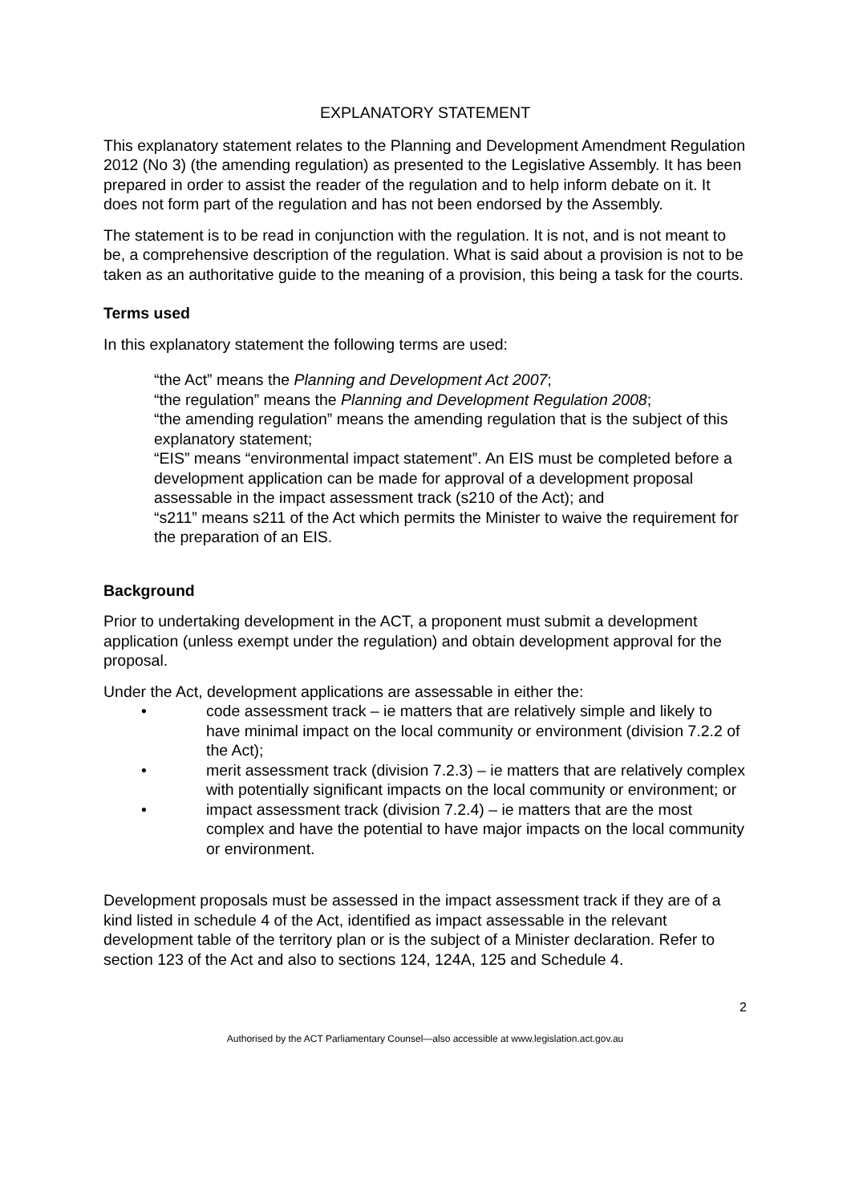EXPLANATORY STATEMENT
This explanatory statement relates to the Planning and Development Amendment Regulation 2012 (No 3) (the amending regulation) as presented to the Legislative Assembly. It has been prepared in order to assist the reader of the regulation and to help inform debate on it. It does not form part of the regulation and has not been endorsed by the Assembly.
The statement is to be read in conjunction with the regulation. It is not, and is not meant to be, a comprehensive description of the regulation. What is said about a provision is not to be taken as an authoritative guide to the meaning of a provision, this being a task for the courts.
Terms used
In this explanatory statement the following terms are used:
“the Act” means the Planning and Development Act 2007;
“the regulation” means the Planning and Development Regulation 2008;
“the amending regulation” means the amending regulation that is the subject of this explanatory statement;
“EIS” means “environmental impact statement”. An EIS must be completed before a development application can be made for approval of a development proposal assessable in the impact assessment track (s210 of the Act); and
“s211” means s211 of the Act which permits the Minister to waive the requirement for the preparation of an EIS.
Background
Prior to undertaking development in the ACT, a proponent must submit a development application (unless exempt under the regulation) and obtain development approval for the proposal.
Under the Act, development applications are assessable in either the:
• code assessment track – ie matters that are relatively simple and likely to have minimal impact on the local community or environment (division 7.2.2 of the Act);
• merit assessment track (division 7.2.3) – ie matters that are relatively complex with potentially significant impacts on the local community or environment; or
• impact assessment track (division 7.2.4) – ie matters that are the most complex and have the potential to have major impacts on the local community or environment.
Development proposals must be assessed in the impact assessment track if they are of a kind listed in schedule 4 of the Act, identified as impact assessable in the relevant development table of the territory plan or is the subject of a Minister declaration. Refer to section 123 of the Act and also to sections 124, 124A, 125 and Schedule 4.
2
Authorised by the ACT Parliamentary Counsel—also accessible at www.legislation.act.gov.au